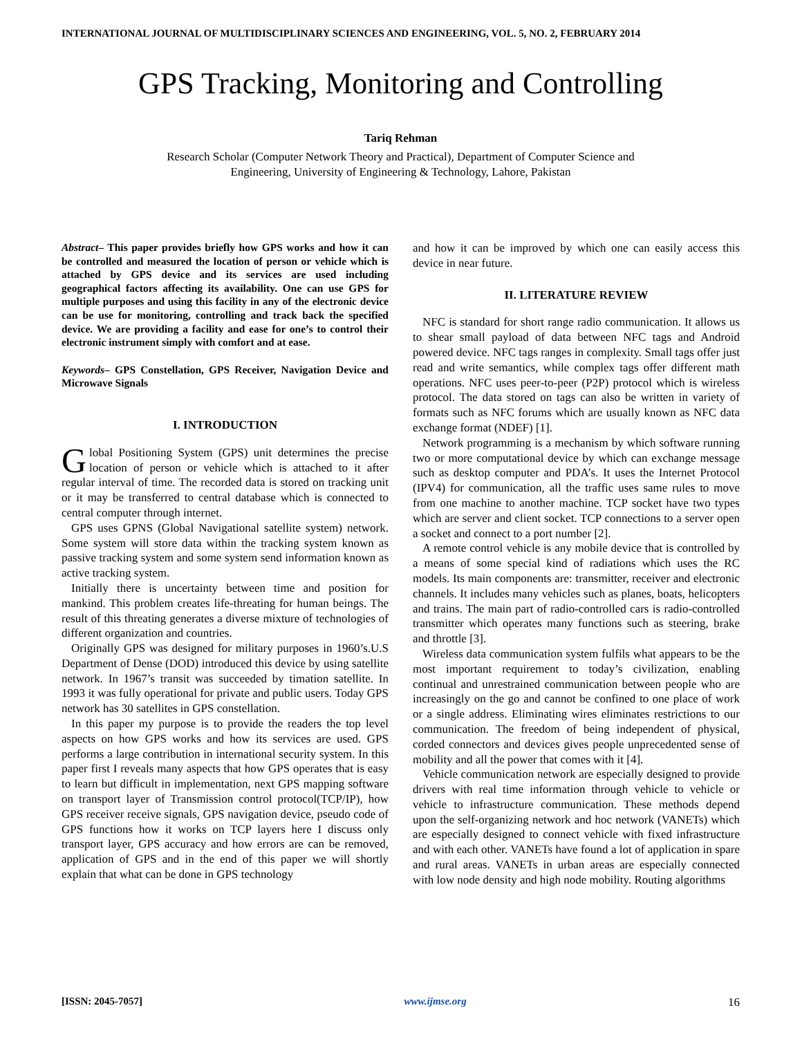INTERNATIONAL JOURNAL OF MULTIDISCIPLINARY SCIENCES AND ENGINEERING, VOL. 5, NO. 2, FEBRUARY 2014
GPS Tracking, Monitoring and Controlling
Tariq Rehman
Research Scholar (Computer Network Theory and Practical), Department of Computer Science and
Engineering, University of Engineering & Technology, Lahore, Pakistan
Abstract– This paper provides briefly how GPS works and how it can be controlled and measured the location of person or vehicle which is attached by GPS device and its services are used including geographical factors affecting its availability. One can use GPS for multiple purposes and using this facility in any of the electronic device can be use for monitoring, controlling and track back the specified device. We are providing a facility and ease for one’s to control their electronic instrument simply with comfort and at ease.
Keywords– GPS Constellation, GPS Receiver, Navigation Device and Microwave Signals
I. INTRODUCTION
Global Positioning System (GPS) unit determines the precise location of person or vehicle which is attached to it after regular interval of time. The recorded data is stored on tracking unit or it may be transferred to central database which is connected to central computer through internet.
GPS uses GPNS (Global Navigational satellite system) network. Some system will store data within the tracking system known as passive tracking system and some system send information known as active tracking system.
Initially there is uncertainty between time and position for mankind. This problem creates life-threating for human beings. The result of this threating generates a diverse mixture of technologies of different organization and countries.
Originally GPS was designed for military purposes in 1960’s.U.S Department of Dense (DOD) introduced this device by using satellite network. In 1967’s transit was succeeded by timation satellite. In 1993 it was fully operational for private and public users. Today GPS network has 30 satellites in GPS constellation.
In this paper my purpose is to provide the readers the top level aspects on how GPS works and how its services are used. GPS performs a large contribution in international security system. In this paper first I reveals many aspects that how GPS operates that is easy to learn but difficult in implementation, next GPS mapping software on transport layer of Transmission control protocol(TCP/IP), how GPS receiver receive signals, GPS navigation device, pseudo code of GPS functions how it works on TCP layers here I discuss only transport layer, GPS accuracy and how errors are can be removed, application of GPS and in the end of this paper we will shortly explain that what can be done in GPS technology
and how it can be improved by which one can easily access this device in near future.
II. LITERATURE REVIEW
NFC is standard for short range radio communication. It allows us to shear small payload of data between NFC tags and Android powered device. NFC tags ranges in complexity. Small tags offer just read and write semantics, while complex tags offer different math operations. NFC uses peer-to-peer (P2P) protocol which is wireless protocol. The data stored on tags can also be written in variety of formats such as NFC forums which are usually known as NFC data exchange format (NDEF) [1].
Network programming is a mechanism by which software running two or more computational device by which can exchange message such as desktop computer and PDA’s. It uses the Internet Protocol (IPV4) for communication, all the traffic uses same rules to move from one machine to another machine. TCP socket have two types which are server and client socket. TCP connections to a server open a socket and connect to a port number [2].
A remote control vehicle is any mobile device that is controlled by a means of some special kind of radiations which uses the RC models. Its main components are: transmitter, receiver and electronic channels. It includes many vehicles such as planes, boats, helicopters and trains. The main part of radio-controlled cars is radio-controlled transmitter which operates many functions such as steering, brake and throttle [3].
Wireless data communication system fulfils what appears to be the most important requirement to today’s civilization, enabling continual and unrestrained communication between people who are increasingly on the go and cannot be confined to one place of work or a single address. Eliminating wires eliminates restrictions to our communication. The freedom of being independent of physical, corded connectors and devices gives people unprecedented sense of mobility and all the power that comes with it [4].
Vehicle communication network are especially designed to provide drivers with real time information through vehicle to vehicle or vehicle to infrastructure communication. These methods depend upon the self-organizing network and hoc network (VANETs) which are especially designed to connect vehicle with fixed infrastructure and with each other. VANETs have found a lot of application in spare and rural areas. VANETs in urban areas are especially connected with low node density and high node mobility. Routing algorithms
[ISSN: 2045-7057] www.ijmse.org 16